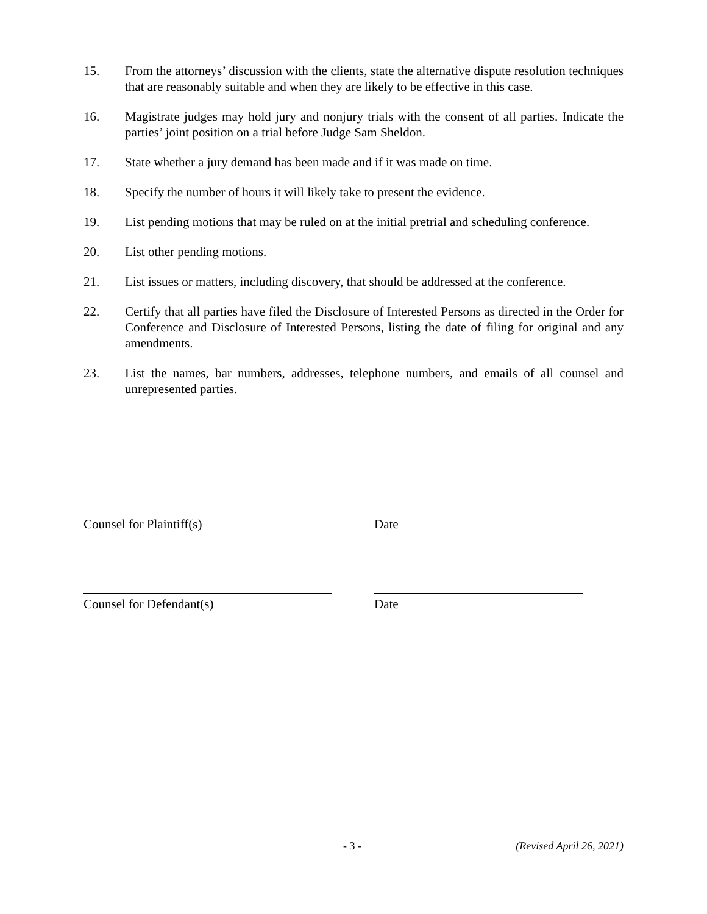15. From the attorneys’ discussion with the clients, state the alternative dispute resolution techniques that are reasonably suitable and when they are likely to be effective in this case.
16. Magistrate judges may hold jury and nonjury trials with the consent of all parties. Indicate the parties’ joint position on a trial before Judge Sam Sheldon.
17. State whether a jury demand has been made and if it was made on time.
18. Specify the number of hours it will likely take to present the evidence.
19. List pending motions that may be ruled on at the initial pretrial and scheduling conference.
20. List other pending motions.
21. List issues or matters, including discovery, that should be addressed at the conference.
22. Certify that all parties have filed the Disclosure of Interested Persons as directed in the Order for Conference and Disclosure of Interested Persons, listing the date of filing for original and any amendments.
23. List the names, bar numbers, addresses, telephone numbers, and emails of all counsel and unrepresented parties.
Counsel for Plaintiff(s) Date
Counsel for Defendant(s) Date
- 3 - (Revised April 26, 2021)